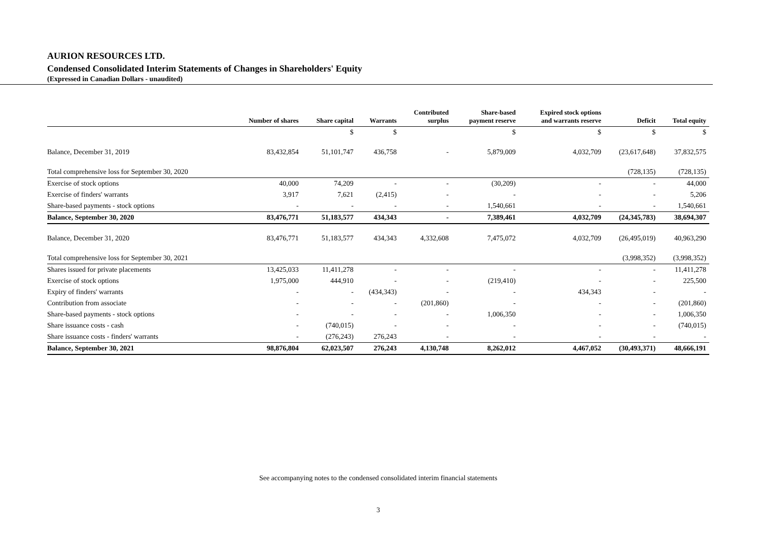AURION RESOURCES LTD.
Condensed Consolidated Interim Statements of Changes in Shareholders' Equity
(Expressed in Canadian Dollars - unaudited)
| | Number of shares | Share capital | Warrants | Contributed surplus | Share-based payment reserve | Expired stock options and warrants reserve | Deficit | Total equity |
| --- | --- | --- | --- | --- | --- | --- | --- | --- |
| | | $ | $ | | $ | $ | $ | $ |
| Balance, December 31, 2019 | 83,432,854 | 51,101,747 | 436,758 | - | 5,879,009 | 4,032,709 | (23,617,648) | 37,832,575 |
| Total comprehensive loss for September 30, 2020 | | | | | | | (728,135) | (728,135) |
| Exercise of stock options | 40,000 | 74,209 | - | - | (30,209) | - | - | 44,000 |
| Exercise of finders' warrants | 3,917 | 7,621 | (2,415) | - | - | - | - | 5,206 |
| Share-based payments - stock options | - | - | - | - | 1,540,661 | - | - | 1,540,661 |
| Balance, September 30, 2020 | 83,476,771 | 51,183,577 | 434,343 | - | 7,389,461 | 4,032,709 | (24,345,783) | 38,694,307 |
| Balance, December 31, 2020 | 83,476,771 | 51,183,577 | 434,343 | 4,332,608 | 7,475,072 | 4,032,709 | (26,495,019) | 40,963,290 |
| Total comprehensive loss for September 30, 2021 | | | | | | | (3,998,352) | (3,998,352) |
| Shares issued for private placements | 13,425,033 | 11,411,278 | - | - | - | - | - | 11,411,278 |
| Exercise of stock options | 1,975,000 | 444,910 | - | - | (219,410) | - | - | 225,500 |
| Expiry of finders' warrants | - | - | (434,343) | - | - | 434,343 | - | - |
| Contribution from associate | - | - | - | (201,860) | - | - | - | (201,860) |
| Share-based payments - stock options | - | - | - | - | 1,006,350 | - | - | 1,006,350 |
| Share issuance costs - cash | - | (740,015) | - | - | - | - | - | (740,015) |
| Share issuance costs - finders' warrants | - | (276,243) | 276,243 | - | - | - | - | - |
| Balance, September 30, 2021 | 98,876,804 | 62,023,507 | 276,243 | 4,130,748 | 8,262,012 | 4,467,052 | (30,493,371) | 48,666,191 |
See accompanying notes to the condensed consolidated interim financial statements
3